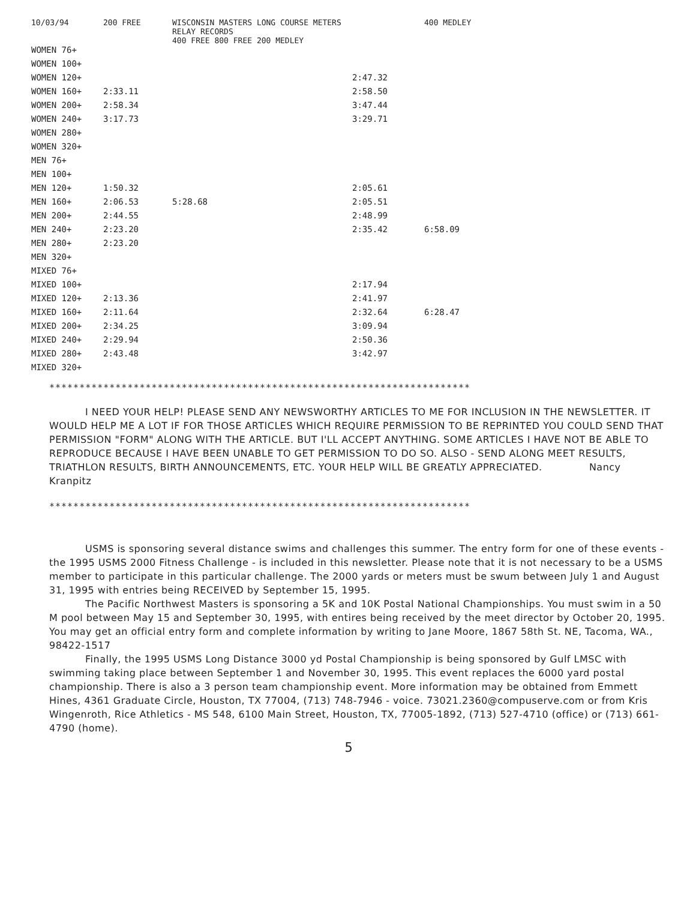| 10/03/94 | 200 FREE | WISCONSIN MASTERS LONG COURSE METERS RELAY RECORDS 400 FREE 800 FREE 200 MEDLEY | | 400 MEDLEY |
| --- | --- | --- | --- | --- |
| WOMEN 76+ | | | | |
| WOMEN 100+ | | | | |
| WOMEN 120+ | | | 2:47.32 | |
| WOMEN 160+ | 2:33.11 | | 2:58.50 | |
| WOMEN 200+ | 2:58.34 | | 3:47.44 | |
| WOMEN 240+ | 3:17.73 | | 3:29.71 | |
| WOMEN 280+ | | | | |
| WOMEN 320+ | | | | |
| MEN 76+ | | | | |
| MEN 100+ | | | | |
| MEN 120+ | 1:50.32 | | 2:05.61 | |
| MEN 160+ | 2:06.53 | 5:28.68 | 2:05.51 | |
| MEN 200+ | 2:44.55 | | 2:48.99 | |
| MEN 240+ | 2:23.20 | | 2:35.42 | 6:58.09 |
| MEN 280+ | 2:23.20 | | | |
| MEN 320+ | | | | |
| MIXED 76+ | | | | |
| MIXED 100+ | | | 2:17.94 | |
| MIXED 120+ | 2:13.36 | | 2:41.97 | |
| MIXED 160+ | 2:11.64 | | 2:32.64 | 6:28.47 |
| MIXED 200+ | 2:34.25 | | 3:09.94 | |
| MIXED 240+ | 2:29.94 | | 2:50.36 | |
| MIXED 280+ | 2:43.48 | | 3:42.97 | |
| MIXED 320+ | | | | |
**********************************************************************
I NEED YOUR HELP! PLEASE SEND ANY NEWSWORTHY ARTICLES TO ME FOR INCLUSION IN THE NEWSLETTER. IT WOULD HELP ME A LOT IF FOR THOSE ARTICLES WHICH REQUIRE PERMISSION TO BE REPRINTED YOU COULD SEND THAT PERMISSION "FORM" ALONG WITH THE ARTICLE. BUT I'LL ACCEPT ANYTHING. SOME ARTICLES I HAVE NOT BE ABLE TO REPRODUCE BECAUSE I HAVE BEEN UNABLE TO GET PERMISSION TO DO SO. ALSO - SEND ALONG MEET RESULTS, TRIATHLON RESULTS, BIRTH ANNOUNCEMENTS, ETC. YOUR HELP WILL BE GREATLY APPRECIATED. Nancy Kranpitz
**********************************************************************
USMS is sponsoring several distance swims and challenges this summer. The entry form for one of these events - the 1995 USMS 2000 Fitness Challenge - is included in this newsletter. Please note that it is not necessary to be a USMS member to participate in this particular challenge. The 2000 yards or meters must be swum between July 1 and August 31, 1995 with entries being RECEIVED by September 15, 1995.
The Pacific Northwest Masters is sponsoring a 5K and 10K Postal National Championships. You must swim in a 50 M pool between May 15 and September 30, 1995, with entires being received by the meet director by October 20, 1995. You may get an official entry form and complete information by writing to Jane Moore, 1867 58th St. NE, Tacoma, WA., 98422-1517
Finally, the 1995 USMS Long Distance 3000 yd Postal Championship is being sponsored by Gulf LMSC with swimming taking place between September 1 and November 30, 1995. This event replaces the 6000 yard postal championship. There is also a 3 person team championship event. More information may be obtained from Emmett Hines, 4361 Graduate Circle, Houston, TX 77004, (713) 748-7946 - voice. 73021.2360@compuserve.com or from Kris Wingenroth, Rice Athletics - MS 548, 6100 Main Street, Houston, TX, 77005-1892, (713) 527-4710 (office) or (713) 661-4790 (home).
5